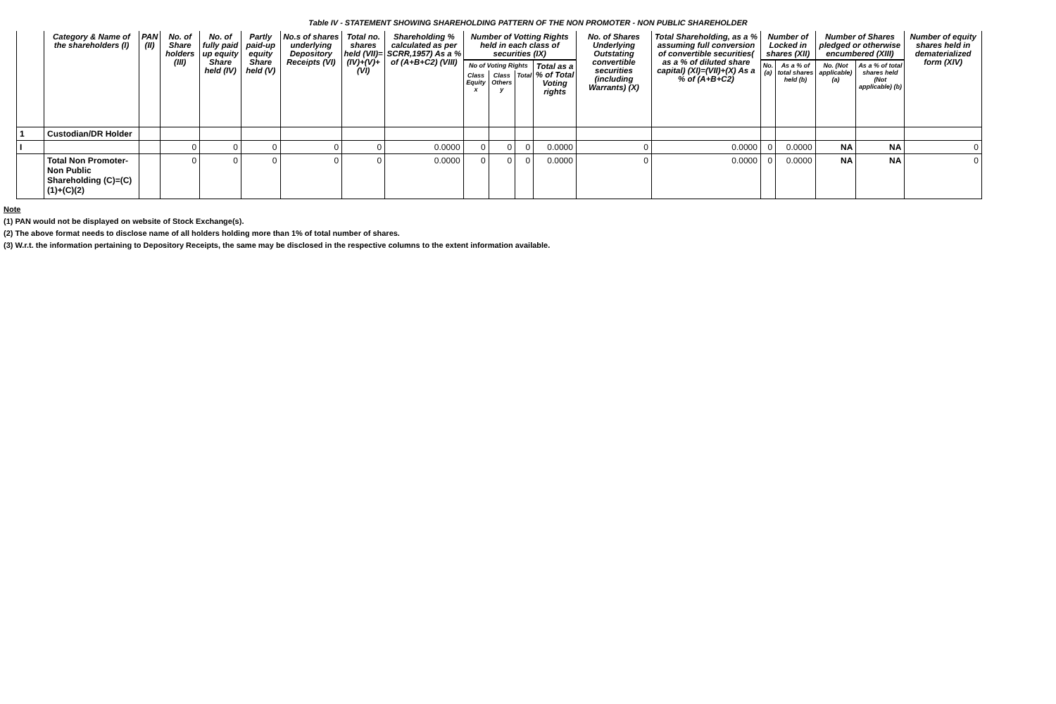Table IV - STATEMENT SHOWING SHAREHOLDING PATTERN OF THE NON PROMOTER - NON PUBLIC SHAREHOLDER
| | Category & Name of the shareholders (I) | PAN (II) | No. of Share holders (III) | No. of fully paid up equity Share held (IV) | Partly paid-up equity Share held (V) | No.s of shares underlying Depository Receipts (VI) | Total no. shares held (VII)= (IV)+(V)+ (VI) | Shareholding % calculated as per SCRR,1957) As a % of (A+B+C2) (VIII) | Number of Votting Rights held in each class of securities (IX) | | | | No. of Shares Underlying Outstating convertible securities (including Warrants) (X) | Total Shareholding, as a % assuming full conversion of convertible securities( as a % of diluted share capital) (XI)=(VII)+(X) As a % of (A+B+C2) | Number of Locked in shares (XII) | | Number of Shares pledged or otherwise encumbered (XIII) | | Number of equity shares held in dematerialized form (XIV) |
| --- | --- | --- | --- | --- | --- | --- | --- | --- | --- | --- | --- | --- | --- | --- | --- | --- | --- | --- | --- |
| | | | | | | | | | No of Voting Rights | | | Total as a % of Total Voting rights | | | No. (a) | As a % of total shares held (b) | No. (Not applicable) (a) | As a % of total shares held (Not applicable) (b) | |
| | | | | | | | | | Class Equity x | Class Others y | Total | | | | | | | | |
| 1 | Custodian/DR Holder | | | | | | | | | | | | | | | | | | |
| I | | | 0 | 0 | 0 | 0 | 0 | 0.0000 | 0 | 0 | 0 | 0.0000 | 0 | 0.0000 | 0 | 0.0000 | NA | NA | 0 |
| | Total Non Promoter- Non Public Shareholding (C)=(C)(1)+(C)(2) | | 0 | 0 | 0 | 0 | 0 | 0.0000 | 0 | 0 | 0 | 0.0000 | 0 | 0.0000 | 0 | 0.0000 | NA | NA | 0 |
Note
(1) PAN would not be displayed on website of Stock Exchange(s).
(2) The above format needs to disclose name of all holders holding more than 1% of total number of shares.
(3) W.r.t. the information pertaining to Depository Receipts, the same may be disclosed in the respective columns to the extent information available.